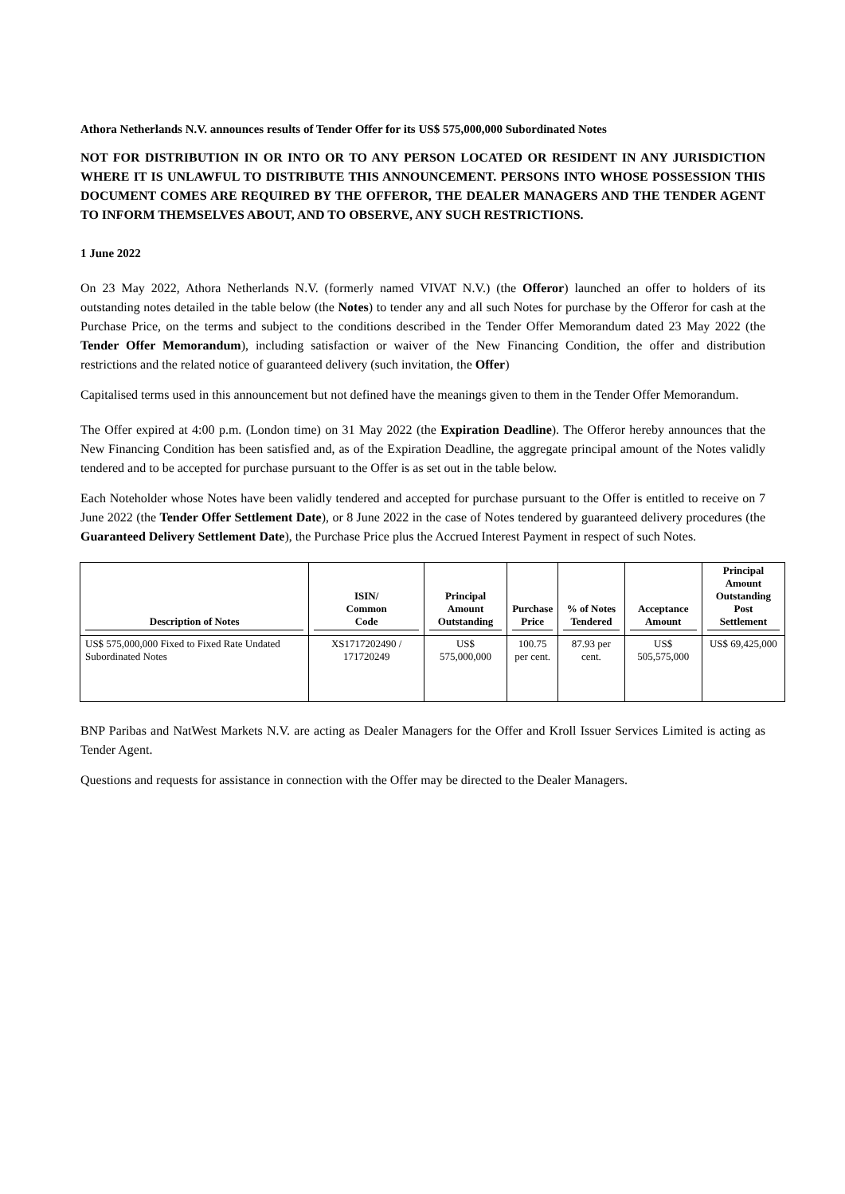Athora Netherlands N.V. announces results of Tender Offer for its US$ 575,000,000 Subordinated Notes
NOT FOR DISTRIBUTION IN OR INTO OR TO ANY PERSON LOCATED OR RESIDENT IN ANY JURISDICTION WHERE IT IS UNLAWFUL TO DISTRIBUTE THIS ANNOUNCEMENT. PERSONS INTO WHOSE POSSESSION THIS DOCUMENT COMES ARE REQUIRED BY THE OFFEROR, THE DEALER MANAGERS AND THE TENDER AGENT TO INFORM THEMSELVES ABOUT, AND TO OBSERVE, ANY SUCH RESTRICTIONS.
1 June 2022
On 23 May 2022, Athora Netherlands N.V. (formerly named VIVAT N.V.) (the Offeror) launched an offer to holders of its outstanding notes detailed in the table below (the Notes) to tender any and all such Notes for purchase by the Offeror for cash at the Purchase Price, on the terms and subject to the conditions described in the Tender Offer Memorandum dated 23 May 2022 (the Tender Offer Memorandum), including satisfaction or waiver of the New Financing Condition, the offer and distribution restrictions and the related notice of guaranteed delivery (such invitation, the Offer)
Capitalised terms used in this announcement but not defined have the meanings given to them in the Tender Offer Memorandum.
The Offer expired at 4:00 p.m. (London time) on 31 May 2022 (the Expiration Deadline). The Offeror hereby announces that the New Financing Condition has been satisfied and, as of the Expiration Deadline, the aggregate principal amount of the Notes validly tendered and to be accepted for purchase pursuant to the Offer is as set out in the table below.
Each Noteholder whose Notes have been validly tendered and accepted for purchase pursuant to the Offer is entitled to receive on 7 June 2022 (the Tender Offer Settlement Date), or 8 June 2022 in the case of Notes tendered by guaranteed delivery procedures (the Guaranteed Delivery Settlement Date), the Purchase Price plus the Accrued Interest Payment in respect of such Notes.
| Description of Notes | ISIN/ Common Code | Principal Amount Outstanding | Purchase Price | % of Notes Tendered | Acceptance Amount | Principal Amount Outstanding Post Settlement |
| --- | --- | --- | --- | --- | --- | --- |
| US$ 575,000,000 Fixed to Fixed Rate Undated Subordinated Notes | XS1717202490 / 171720249 | US$ 575,000,000 | 100.75 per cent. | 87.93 per cent. | US$ 505,575,000 | US$ 69,425,000 |
BNP Paribas and NatWest Markets N.V. are acting as Dealer Managers for the Offer and Kroll Issuer Services Limited is acting as Tender Agent.
Questions and requests for assistance in connection with the Offer may be directed to the Dealer Managers.